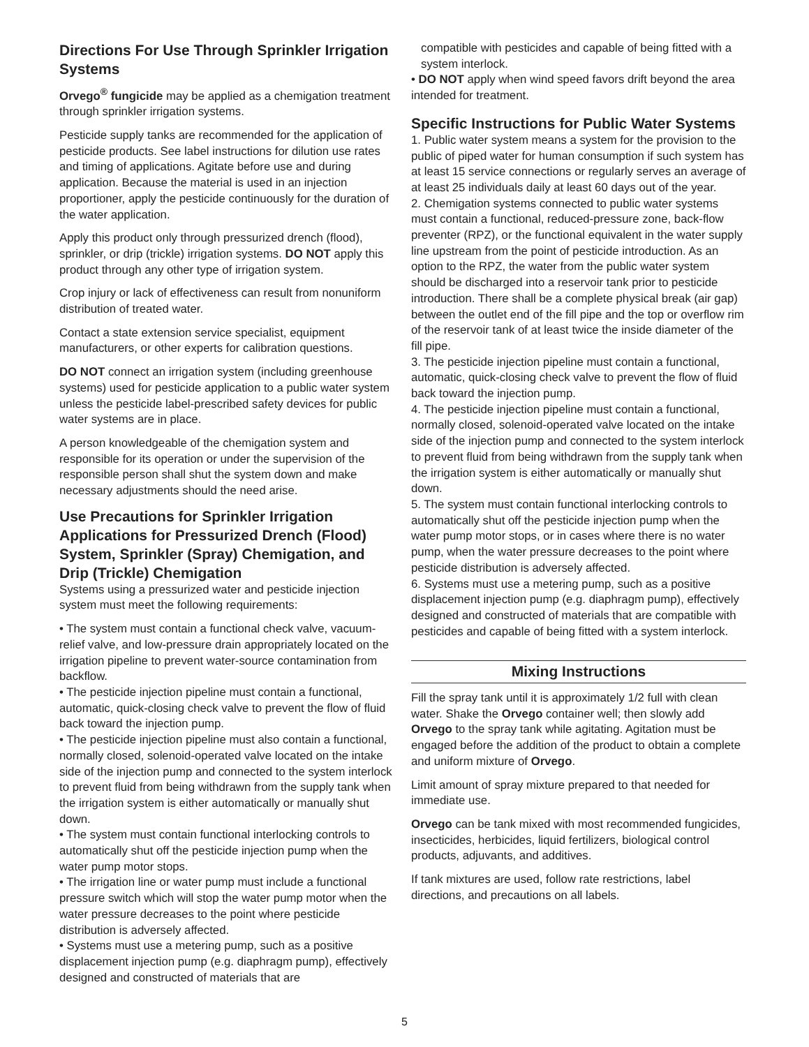Directions For Use Through Sprinkler Irrigation Systems
Orvego<sup>®</sup> fungicide may be applied as a chemigation treatment through sprinkler irrigation systems.
Pesticide supply tanks are recommended for the application of pesticide products. See label instructions for dilution use rates and timing of applications. Agitate before use and during application. Because the material is used in an injection proportioner, apply the pesticide continuously for the duration of the water application.
Apply this product only through pressurized drench (flood), sprinkler, or drip (trickle) irrigation systems. DO NOT apply this product through any other type of irrigation system.
Crop injury or lack of effectiveness can result from nonuniform distribution of treated water.
Contact a state extension service specialist, equipment manufacturers, or other experts for calibration questions.
DO NOT connect an irrigation system (including greenhouse systems) used for pesticide application to a public water system unless the pesticide label-prescribed safety devices for public water systems are in place.
A person knowledgeable of the chemigation system and responsible for its operation or under the supervision of the responsible person shall shut the system down and make necessary adjustments should the need arise.
Use Precautions for Sprinkler Irrigation Applications for Pressurized Drench (Flood) System, Sprinkler (Spray) Chemigation, and Drip (Trickle) Chemigation
Systems using a pressurized water and pesticide injection system must meet the following requirements:
• The system must contain a functional check valve, vacuum-relief valve, and low-pressure drain appropriately located on the irrigation pipeline to prevent water-source contamination from backflow.
• The pesticide injection pipeline must contain a functional, automatic, quick-closing check valve to prevent the flow of fluid back toward the injection pump.
• The pesticide injection pipeline must also contain a functional, normally closed, solenoid-operated valve located on the intake side of the injection pump and connected to the system interlock to prevent fluid from being withdrawn from the supply tank when the irrigation system is either automatically or manually shut down.
• The system must contain functional interlocking controls to automatically shut off the pesticide injection pump when the water pump motor stops.
• The irrigation line or water pump must include a functional pressure switch which will stop the water pump motor when the water pressure decreases to the point where pesticide distribution is adversely affected.
• Systems must use a metering pump, such as a positive displacement injection pump (e.g. diaphragm pump), effectively designed and constructed of materials that are
compatible with pesticides and capable of being fitted with a system interlock.
• DO NOT apply when wind speed favors drift beyond the area intended for treatment.
Specific Instructions for Public Water Systems
1. Public water system means a system for the provision to the public of piped water for human consumption if such system has at least 15 service connections or regularly serves an average of at least 25 individuals daily at least 60 days out of the year.
2. Chemigation systems connected to public water systems must contain a functional, reduced-pressure zone, back-flow preventer (RPZ), or the functional equivalent in the water supply line upstream from the point of pesticide introduction. As an option to the RPZ, the water from the public water system should be discharged into a reservoir tank prior to pesticide introduction. There shall be a complete physical break (air gap) between the outlet end of the fill pipe and the top or overflow rim of the reservoir tank of at least twice the inside diameter of the fill pipe.
3. The pesticide injection pipeline must contain a functional, automatic, quick-closing check valve to prevent the flow of fluid back toward the injection pump.
4. The pesticide injection pipeline must contain a functional, normally closed, solenoid-operated valve located on the intake side of the injection pump and connected to the system interlock to prevent fluid from being withdrawn from the supply tank when the irrigation system is either automatically or manually shut down.
5. The system must contain functional interlocking controls to automatically shut off the pesticide injection pump when the water pump motor stops, or in cases where there is no water pump, when the water pressure decreases to the point where pesticide distribution is adversely affected.
6. Systems must use a metering pump, such as a positive displacement injection pump (e.g. diaphragm pump), effectively designed and constructed of materials that are compatible with pesticides and capable of being fitted with a system interlock.
Mixing Instructions
Fill the spray tank until it is approximately 1/2 full with clean water. Shake the Orvego container well; then slowly add Orvego to the spray tank while agitating. Agitation must be engaged before the addition of the product to obtain a complete and uniform mixture of Orvego.
Limit amount of spray mixture prepared to that needed for immediate use.
Orvego can be tank mixed with most recommended fungicides, insecticides, herbicides, liquid fertilizers, biological control products, adjuvants, and additives.
If tank mixtures are used, follow rate restrictions, label directions, and precautions on all labels.
5